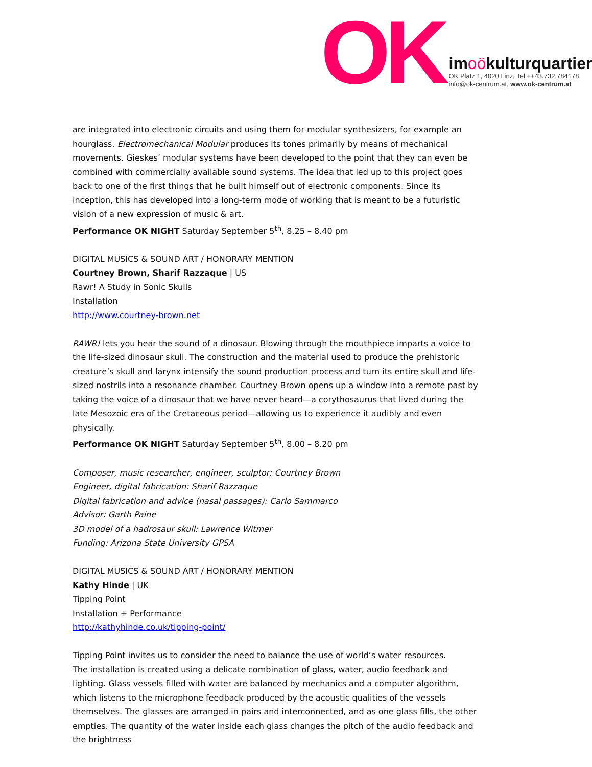OK
imoökulturquartier
OK Platz 1, 4020 Linz, Tel ++43.732.784178
info@ok-centrum.at, www.ok-centrum.at
are integrated into electronic circuits and using them for modular synthesizers, for example an hourglass. Electromechanical Modular produces its tones primarily by means of mechanical movements. Gieskes’ modular systems have been developed to the point that they can even be combined with commercially available sound systems. The idea that led up to this project goes back to one of the first things that he built himself out of electronic components. Since its inception, this has developed into a long-term mode of working that is meant to be a futuristic vision of a new expression of music & art.
Performance OK NIGHT Saturday September 5<sup>th</sup>, 8.25 – 8.40 pm
DIGITAL MUSICS & SOUND ART / HONORARY MENTION
Courtney Brown, Sharif Razzaque | US
Rawr! A Study in Sonic Skulls
Installation
http://www.courtney-brown.net
RAWR! lets you hear the sound of a dinosaur. Blowing through the mouthpiece imparts a voice to the life-sized dinosaur skull. The construction and the material used to produce the prehistoric creature’s skull and larynx intensify the sound production process and turn its entire skull and life-sized nostrils into a resonance chamber. Courtney Brown opens up a window into a remote past by taking the voice of a dinosaur that we have never heard—a corythosaurus that lived during the late Mesozoic era of the Cretaceous period—allowing us to experience it audibly and even physically.
Performance OK NIGHT Saturday September 5<sup>th</sup>, 8.00 – 8.20 pm
Composer, music researcher, engineer, sculptor: Courtney Brown
Engineer, digital fabrication: Sharif Razzaque
Digital fabrication and advice (nasal passages): Carlo Sammarco
Advisor: Garth Paine
3D model of a hadrosaur skull: Lawrence Witmer
Funding: Arizona State University GPSA
DIGITAL MUSICS & SOUND ART / HONORARY MENTION
Kathy Hinde | UK
Tipping Point
Installation + Performance
http://kathyhinde.co.uk/tipping-point/
Tipping Point invites us to consider the need to balance the use of world’s water resources.
The installation is created using a delicate combination of glass, water, audio feedback and lighting. Glass vessels filled with water are balanced by mechanics and a computer algorithm, which listens to the microphone feedback produced by the acoustic qualities of the vessels themselves. The glasses are arranged in pairs and interconnected, and as one glass fills, the other empties. The quantity of the water inside each glass changes the pitch of the audio feedback and the brightness